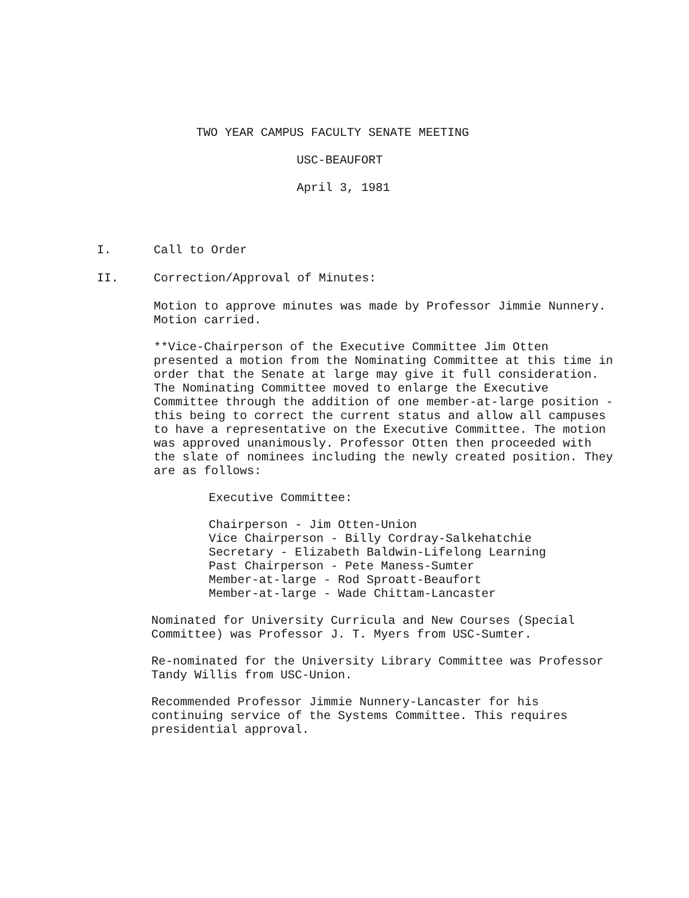TWO YEAR CAMPUS FACULTY SENATE MEETING
USC-BEAUFORT
April 3, 1981
I. Call to Order
II. Correction/Approval of Minutes:
Motion to approve minutes was made by Professor Jimmie Nunnery. Motion carried.
**Vice-Chairperson of the Executive Committee Jim Otten presented a motion from the Nominating Committee at this time in order that the Senate at large may give it full consideration. The Nominating Committee moved to enlarge the Executive Committee through the addition of one member-at-large position - this being to correct the current status and allow all campuses to have a representative on the Executive Committee. The motion was approved unanimously. Professor Otten then proceeded with the slate of nominees including the newly created position. They are as follows:
Executive Committee:
Chairperson - Jim Otten-Union
Vice Chairperson - Billy Cordray-Salkehatchie
Secretary - Elizabeth Baldwin-Lifelong Learning
Past Chairperson - Pete Maness-Sumter
Member-at-large - Rod Sproatt-Beaufort
Member-at-large - Wade Chittam-Lancaster
Nominated for University Curricula and New Courses (Special Committee) was Professor J. T. Myers from USC-Sumter.
Re-nominated for the University Library Committee was Professor Tandy Willis from USC-Union.
Recommended Professor Jimmie Nunnery-Lancaster for his continuing service of the Systems Committee. This requires presidential approval.